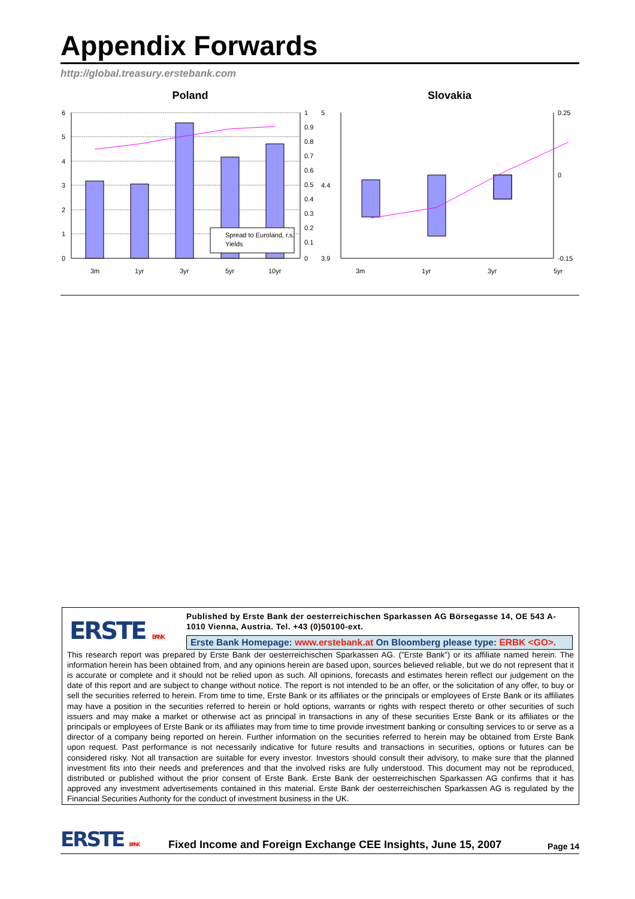Appendix Forwards
http://global.treasury.erstebank.com
Poland
6
5
4
3
2
1
0
1
0.9
0.8
0.7
0.6
0.5
0.4
0.3
0.2
0.1
0
Spread to Euroland, r.s.
Yields
3m
1yr
3yr
5yr
10yr
Slovakia
5
3.9
4.4
0.25
0
-0.15
3m
1yr
3yr
5yr
ERSTE BANK
Published by Erste Bank der oesterreichischen Sparkassen AG Börsegasse 14, OE 543 A-1010 Vienna, Austria. Tel. +43 (0)50100-ext.
Erste Bank Homepage: www.erstebank.at On Bloomberg please type: ERBK <GO>.
This research report was prepared by Erste Bank der oesterreichischen Sparkassen AG. (”Erste Bank”) or its affiliate named herein. The information herein has been obtained from, and any opinions herein are based upon, sources believed reliable, but we do not represent that it is accurate or complete and it should not be relied upon as such. All opinions, forecasts and estimates herein reflect our judgement on the date of this report and are subject to change without notice. The report is not intended to be an offer, or the solicitation of any offer, to buy or sell the securities referred to herein. From time to time, Erste Bank or its affiliates or the principals or employees of Erste Bank or its affiliates may have a position in the securities referred to herein or hold options, warrants or rights with respect thereto or other securities of such issuers and may make a market or otherwise act as principal in transactions in any of these securities Erste Bank or its affiliates or the principals or employees of Erste Bank or its affiliates may from time to time provide investment banking or consulting services to or serve as a director of a company being reported on herein. Further information on the securities referred to herein may be obtained from Erste Bank upon request. Past performance is not necessarily indicative for future results and transactions in securities, options or futures can be considered risky. Not all transaction are suitable for every investor. Investors should consult their advisory, to make sure that the planned investment fits into their needs and preferences and that the involved risks are fully understood. This document may not be reproduced, distributed or published without the prior consent of Erste Bank. Erste Bank der oesterreichischen Sparkassen AG confirms that it has approved any investment advertisements contained in this material. Erste Bank der oesterreichischen Sparkassen AG is regulated by the Financial Securities Authority for the conduct of investment business in the UK.
ERSTE BANK
Fixed Income and Foreign Exchange CEE Insights, June 15, 2007
Page 14